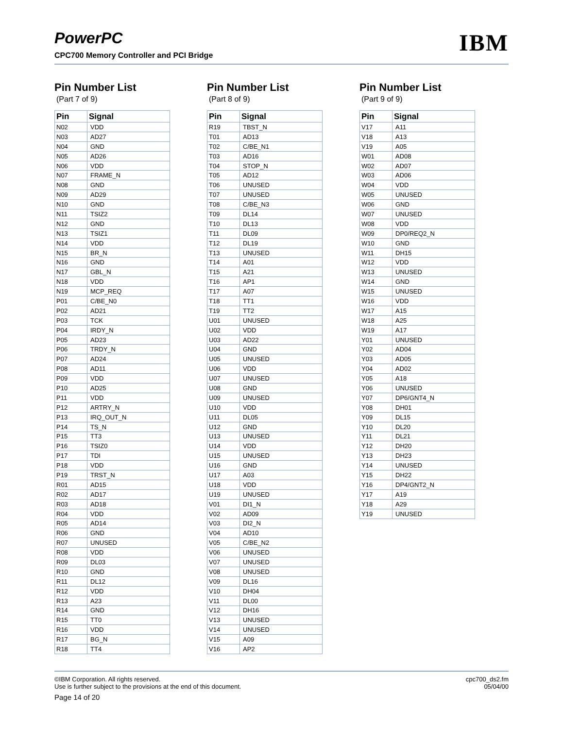PowerPC
CPC700 Memory Controller and PCI Bridge
IBM
Pin Number List
(Part 7 of 9)
| Pin | Signal |
| --- | --- |
| N02 | VDD |
| N03 | AD27 |
| N04 | GND |
| N05 | AD26 |
| N06 | VDD |
| N07 | FRAME_N |
| N08 | GND |
| N09 | AD29 |
| N10 | GND |
| N11 | TSIZ2 |
| N12 | GND |
| N13 | TSIZ1 |
| N14 | VDD |
| N15 | BR_N |
| N16 | GND |
| N17 | GBL_N |
| N18 | VDD |
| N19 | MCP_REQ |
| P01 | C/BE_N0 |
| P02 | AD21 |
| P03 | TCK |
| P04 | IRDY_N |
| P05 | AD23 |
| P06 | TRDY_N |
| P07 | AD24 |
| P08 | AD11 |
| P09 | VDD |
| P10 | AD25 |
| P11 | VDD |
| P12 | ARTRY_N |
| P13 | IRQ_OUT_N |
| P14 | TS_N |
| P15 | TT3 |
| P16 | TSIZ0 |
| P17 | TDI |
| P18 | VDD |
| P19 | TRST_N |
| R01 | AD15 |
| R02 | AD17 |
| R03 | AD18 |
| R04 | VDD |
| R05 | AD14 |
| R06 | GND |
| R07 | UNUSED |
| R08 | VDD |
| R09 | DL03 |
| R10 | GND |
| R11 | DL12 |
| R12 | VDD |
| R13 | A23 |
| R14 | GND |
| R15 | TT0 |
| R16 | VDD |
| R17 | BG_N |
| R18 | TT4 |
Pin Number List
(Part 8 of 9)
| Pin | Signal |
| --- | --- |
| R19 | TBST_N |
| T01 | AD13 |
| T02 | C/BE_N1 |
| T03 | AD16 |
| T04 | STOP_N |
| T05 | AD12 |
| T06 | UNUSED |
| T07 | UNUSED |
| T08 | C/BE_N3 |
| T09 | DL14 |
| T10 | DL13 |
| T11 | DL09 |
| T12 | DL19 |
| T13 | UNUSED |
| T14 | A01 |
| T15 | A21 |
| T16 | AP1 |
| T17 | A07 |
| T18 | TT1 |
| T19 | TT2 |
| U01 | UNUSED |
| U02 | VDD |
| U03 | AD22 |
| U04 | GND |
| U05 | UNUSED |
| U06 | VDD |
| U07 | UNUSED |
| U08 | GND |
| U09 | UNUSED |
| U10 | VDD |
| U11 | DL05 |
| U12 | GND |
| U13 | UNUSED |
| U14 | VDD |
| U15 | UNUSED |
| U16 | GND |
| U17 | A03 |
| U18 | VDD |
| U19 | UNUSED |
| V01 | DI1_N |
| V02 | AD09 |
| V03 | DI2_N |
| V04 | AD10 |
| V05 | C/BE_N2 |
| V06 | UNUSED |
| V07 | UNUSED |
| V08 | UNUSED |
| V09 | DL16 |
| V10 | DH04 |
| V11 | DL00 |
| V12 | DH16 |
| V13 | UNUSED |
| V14 | UNUSED |
| V15 | A09 |
| V16 | AP2 |
Pin Number List
(Part 9 of 9)
| Pin | Signal |
| --- | --- |
| V17 | A11 |
| V18 | A13 |
| V19 | A05 |
| W01 | AD08 |
| W02 | AD07 |
| W03 | AD06 |
| W04 | VDD |
| W05 | UNUSED |
| W06 | GND |
| W07 | UNUSED |
| W08 | VDD |
| W09 | DP0/REQ2_N |
| W10 | GND |
| W11 | DH15 |
| W12 | VDD |
| W13 | UNUSED |
| W14 | GND |
| W15 | UNUSED |
| W16 | VDD |
| W17 | A15 |
| W18 | A25 |
| W19 | A17 |
| Y01 | UNUSED |
| Y02 | AD04 |
| Y03 | AD05 |
| Y04 | AD02 |
| Y05 | A18 |
| Y06 | UNUSED |
| Y07 | DP6/GNT4_N |
| Y08 | DH01 |
| Y09 | DL15 |
| Y10 | DL20 |
| Y11 | DL21 |
| Y12 | DH20 |
| Y13 | DH23 |
| Y14 | UNUSED |
| Y15 | DH22 |
| Y16 | DP4/GNT2_N |
| Y17 | A19 |
| Y18 | A29 |
| Y19 | UNUSED |
©IBM Corporation. All rights reserved.
Use is further subject to the provisions at the end of this document.
Page 14 of 20
cpc700_ds2.fm
05/04/00